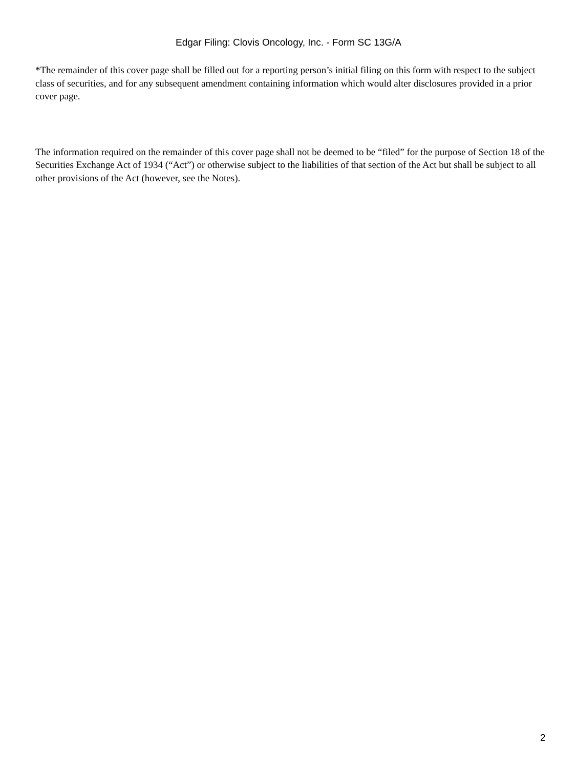Edgar Filing: Clovis Oncology, Inc. - Form SC 13G/A
*The remainder of this cover page shall be filled out for a reporting person’s initial filing on this form with respect to the subject class of securities, and for any subsequent amendment containing information which would alter disclosures provided in a prior cover page.
The information required on the remainder of this cover page shall not be deemed to be “filed” for the purpose of Section 18 of the Securities Exchange Act of 1934 (“Act”) or otherwise subject to the liabilities of that section of the Act but shall be subject to all other provisions of the Act (however, see the Notes).
2